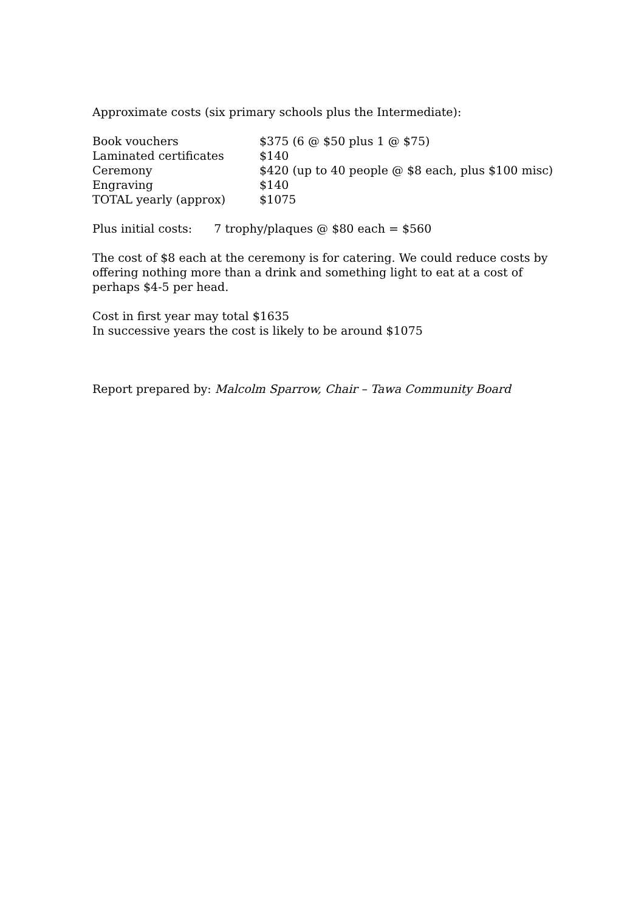Approximate costs (six primary schools plus the Intermediate):
| Book vouchers | $375 (6 @ $50 plus 1 @ $75) |
| Laminated certificates | $140 |
| Ceremony | $420 (up to 40 people @ $8 each, plus $100 misc) |
| Engraving | $140 |
| TOTAL yearly (approx) | $1075 |
Plus initial costs: 7 trophy/plaques @ $80 each = $560
The cost of $8 each at the ceremony is for catering. We could reduce costs by offering nothing more than a drink and something light to eat at a cost of perhaps $4-5 per head.
Cost in first year may total $1635
In successive years the cost is likely to be around $1075
Report prepared by: Malcolm Sparrow, Chair – Tawa Community Board